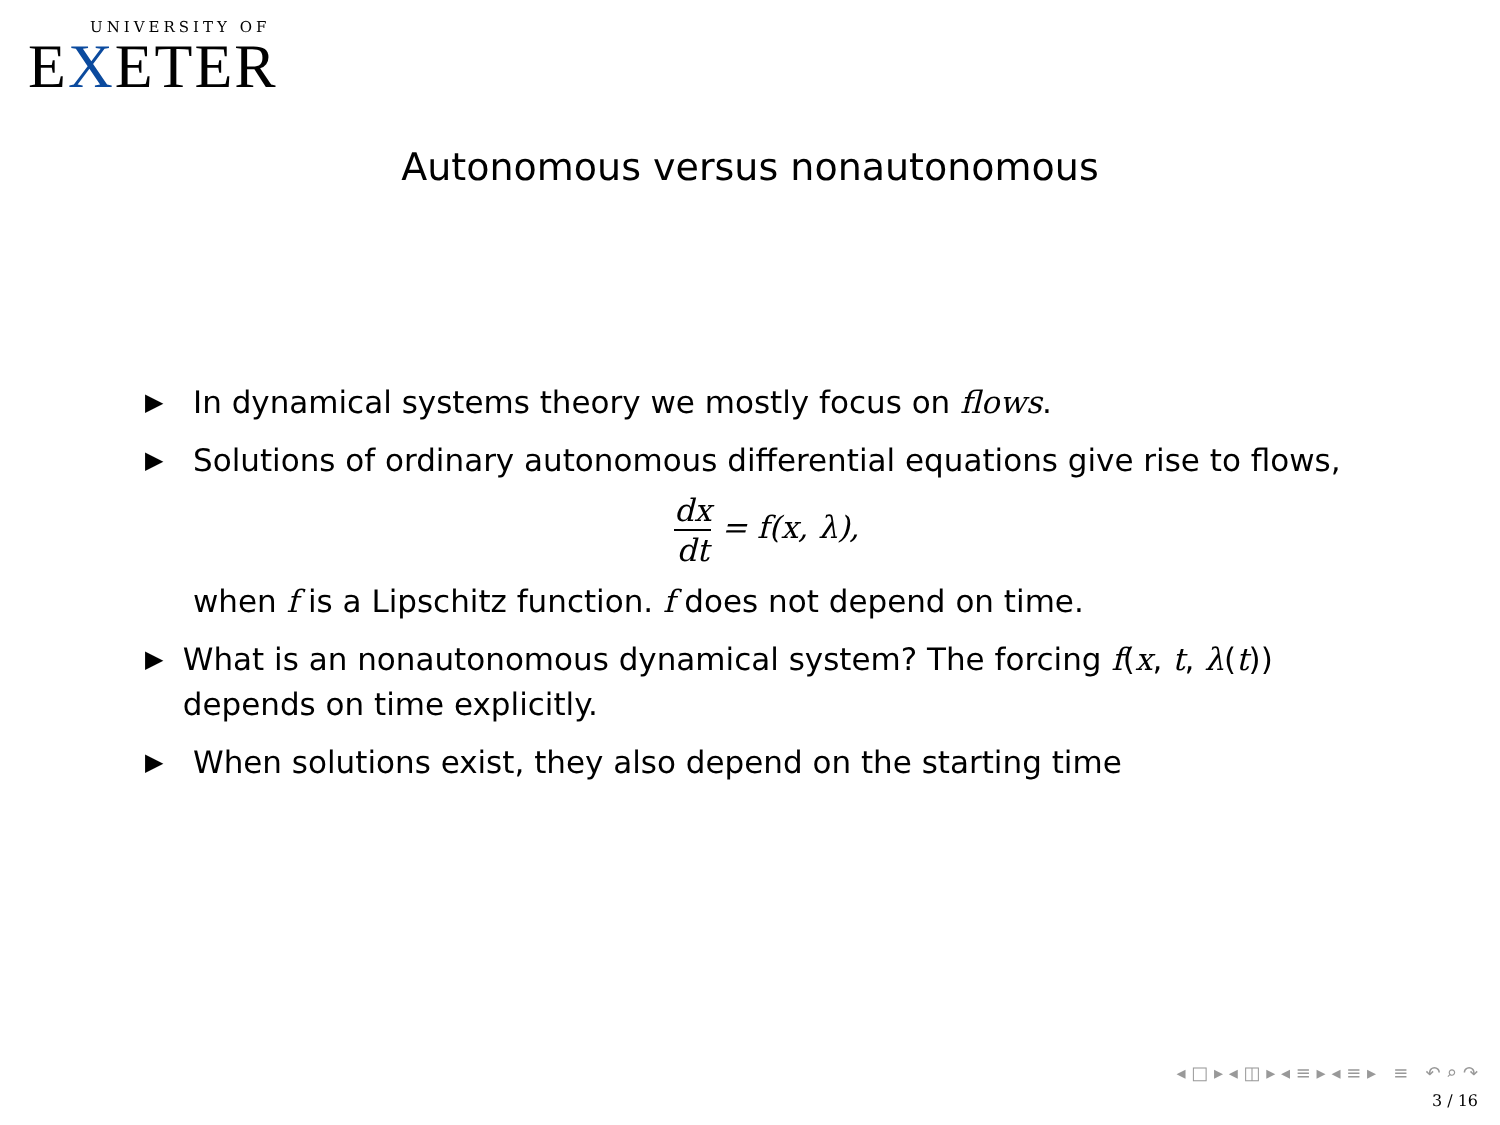UNIVERSITY OF
EXETER
Autonomous versus nonautonomous
▶
In dynamical systems theory we mostly focus on flows.
▶
Solutions of ordinary autonomous differential equations give rise to flows,
dx dt = f(x, λ),
when f is a Lipschitz function. f does not depend on time.
▶
What is an nonautonomous dynamical system? The forcing f(x, t, λ(t)) depends on time explicitly.
▶
When solutions exist, they also depend on the starting time
◂ □ ▸ ◂ ◫ ▸ ◂ ≡ ▸ ◂ ≡ ▸ ≡ ↶ ⌕ ↷
3 / 16